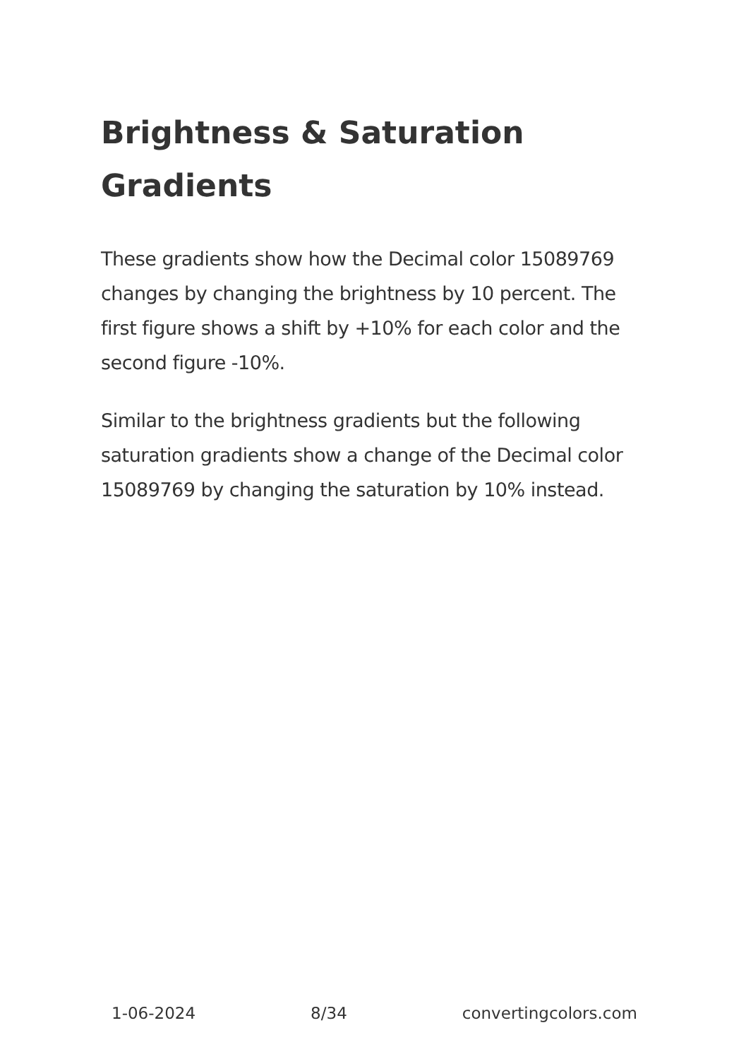Brightness & Saturation Gradients
These gradients show how the Decimal color 15089769 changes by changing the brightness by 10 percent. The first figure shows a shift by +10% for each color and the second figure -10%.
Similar to the brightness gradients but the following saturation gradients show a change of the Decimal color 15089769 by changing the saturation by 10% instead.
1-06-2024 8/34 convertingcolors.com